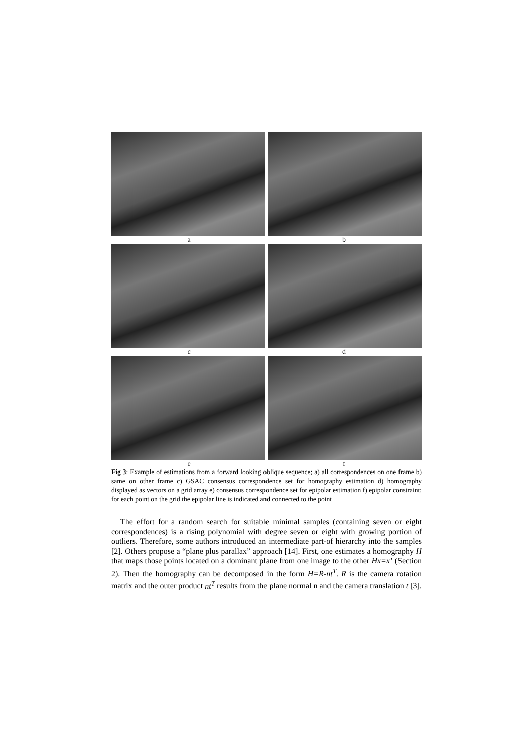a b
c d
e f
Fig 3: Example of estimations from a forward looking oblique sequence; a) all correspondences on one frame b) same on other frame c) GSAC consensus correspondence set for homography estimation d) homography displayed as vectors on a grid array e) consensus correspondence set for epipolar estimation f) epipolar constraint; for each point on the grid the epipolar line is indicated and connected to the point
The effort for a random search for suitable minimal samples (containing seven or eight correspondences) is a rising polynomial with degree seven or eight with growing portion of outliers. Therefore, some authors introduced an intermediate part-of hierarchy into the samples [2]. Others propose a “plane plus parallax” approach [14]. First, one estimates a homography H that maps those points located on a dominant plane from one image to the other Hx=x’ (Section 2). Then the homography can be decomposed in the form H=R-nt<sup>T</sup>. R is the camera rotation matrix and the outer product nt<sup>T</sup> results from the plane normal n and the camera translation t [3].